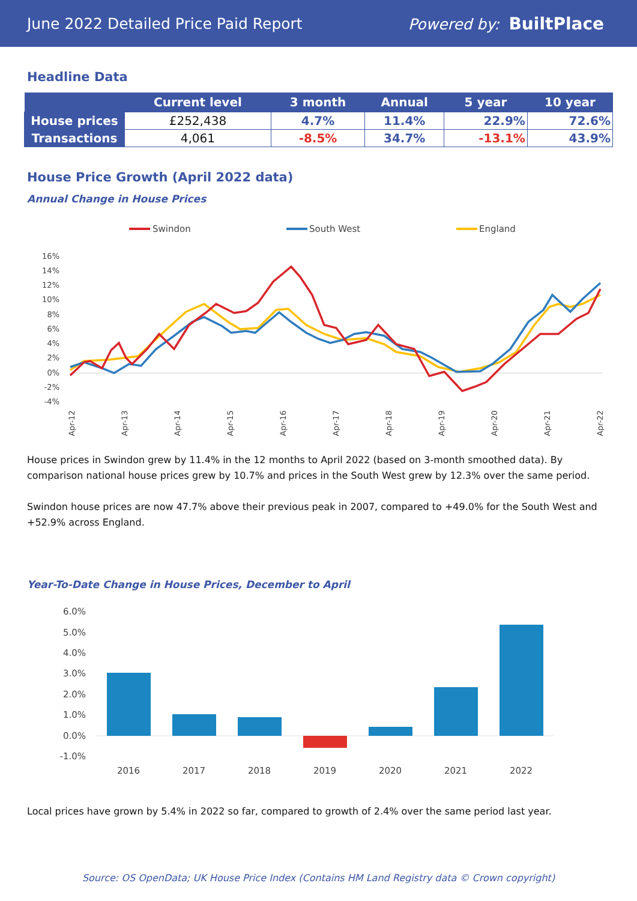June 2022 Detailed Price Paid Report Powered by: BuiltPlace
Headline Data
| | Current level | 3 month | Annual | 5 year | 10 year |
| --- | --- | --- | --- | --- | --- |
| House prices | £252,438 | 4.7% | 11.4% | 22.9% | 72.6% |
| Transactions | 4,061 | -8.5% | 34.7% | -13.1% | 43.9% |
House Price Growth (April 2022 data)
Annual Change in House Prices
Swindon
South West
England
16%
14%
12%
10%
8%
6%
4%
2%
0%
-2%
-4%
Apr-12
Apr-13
Apr-14
Apr-15
Apr-16
Apr-17
Apr-18
Apr-19
Apr-20
Apr-21
Apr-22
House prices in Swindon grew by 11.4% in the 12 months to April 2022 (based on 3-month smoothed data). By comparison national house prices grew by 10.7% and prices in the South West grew by 12.3% over the same period.
Swindon house prices are now 47.7% above their previous peak in 2007, compared to +49.0% for the South West and +52.9% across England.
Year-To-Date Change in House Prices, December to April
6.0%
5.0%
4.0%
3.0%
2.0%
1.0%
0.0%
-1.0%
2016
2017
2018
2019
2020
2021
2022
Local prices have grown by 5.4% in 2022 so far, compared to growth of 2.4% over the same period last year.
Source: OS OpenData; UK House Price Index (Contains HM Land Registry data © Crown copyright)